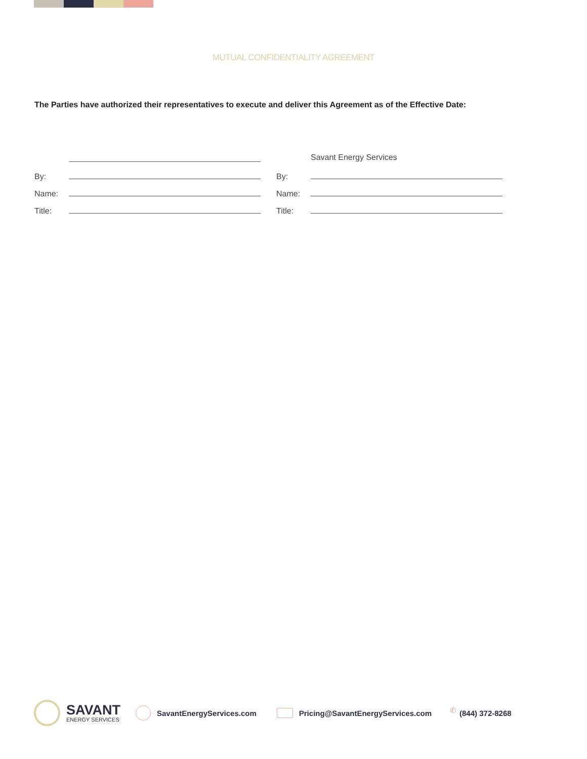MUTUAL CONFIDENTIALITY AGREEMENT
The Parties have authorized their representatives to execute and deliver this Agreement as of the Effective Date:
By:
Name:
Title:
Savant Energy Services
By:
Name:
Title:
SAVANT
ENERGY SERVICES
SavantEnergyServices.com
Pricing@SavantEnergyServices.com
✆
(844) 372-8268